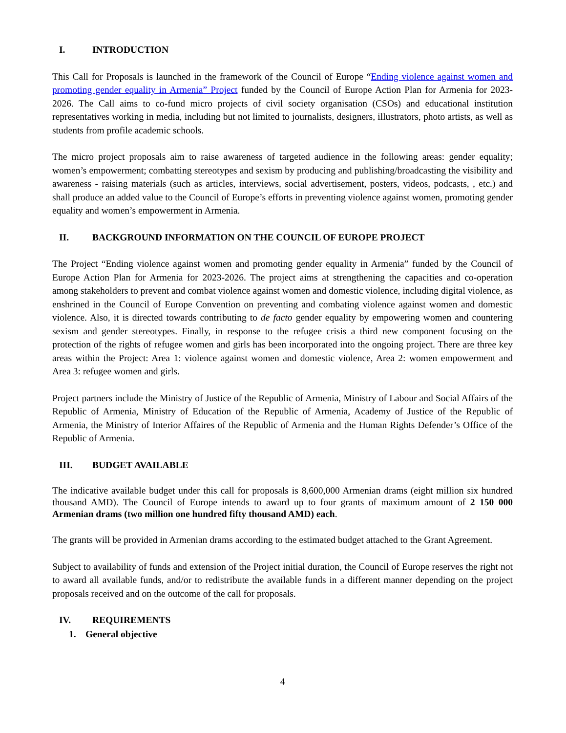I. INTRODUCTION
This Call for Proposals is launched in the framework of the Council of Europe “Ending violence against women and promoting gender equality in Armenia” Project funded by the Council of Europe Action Plan for Armenia for 2023-2026. The Call aims to co-fund micro projects of civil society organisation (CSOs) and educational institution representatives working in media, including but not limited to journalists, designers, illustrators, photo artists, as well as students from profile academic schools.
The micro project proposals aim to raise awareness of targeted audience in the following areas: gender equality; women’s empowerment; combatting stereotypes and sexism by producing and publishing/broadcasting the visibility and awareness - raising materials (such as articles, interviews, social advertisement, posters, videos, podcasts, , etc.) and shall produce an added value to the Council of Europe’s efforts in preventing violence against women, promoting gender equality and women’s empowerment in Armenia.
II. BACKGROUND INFORMATION ON THE COUNCIL OF EUROPE PROJECT
The Project “Ending violence against women and promoting gender equality in Armenia” funded by the Council of Europe Action Plan for Armenia for 2023-2026. The project aims at strengthening the capacities and co-operation among stakeholders to prevent and combat violence against women and domestic violence, including digital violence, as enshrined in the Council of Europe Convention on preventing and combating violence against women and domestic violence. Also, it is directed towards contributing to de facto gender equality by empowering women and countering sexism and gender stereotypes. Finally, in response to the refugee crisis a third new component focusing on the protection of the rights of refugee women and girls has been incorporated into the ongoing project. There are three key areas within the Project: Area 1: violence against women and domestic violence, Area 2: women empowerment and Area 3: refugee women and girls.
Project partners include the Ministry of Justice of the Republic of Armenia, Ministry of Labour and Social Affairs of the Republic of Armenia, Ministry of Education of the Republic of Armenia, Academy of Justice of the Republic of Armenia, the Ministry of Interior Affaires of the Republic of Armenia and the Human Rights Defender’s Office of the Republic of Armenia.
III. BUDGET AVAILABLE
The indicative available budget under this call for proposals is 8,600,000 Armenian drams (eight million six hundred thousand AMD). The Council of Europe intends to award up to four grants of maximum amount of 2 150 000 Armenian drams (two million one hundred fifty thousand AMD) each.
The grants will be provided in Armenian drams according to the estimated budget attached to the Grant Agreement.
Subject to availability of funds and extension of the Project initial duration, the Council of Europe reserves the right not to award all available funds, and/or to redistribute the available funds in a different manner depending on the project proposals received and on the outcome of the call for proposals.
IV. REQUIREMENTS
1. General objective
4